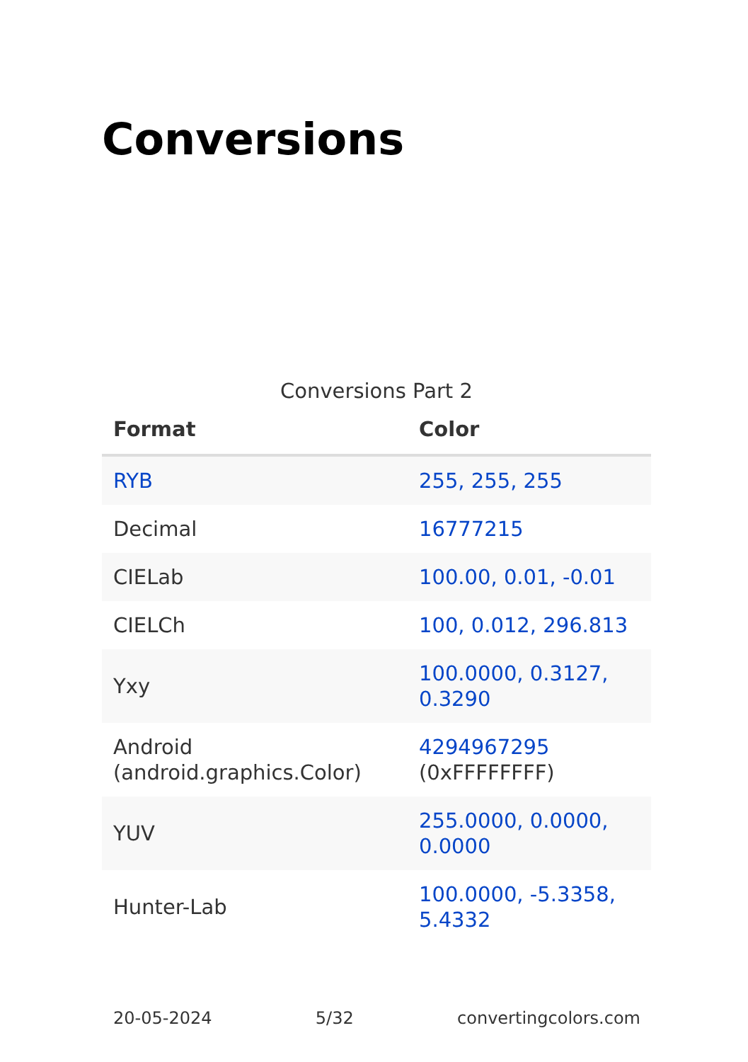Conversions
Conversions Part 2
| Format | Color |
| --- | --- |
| RYB | 255, 255, 255 |
| Decimal | 16777215 |
| CIELab | 100.00, 0.01, -0.01 |
| CIELCh | 100, 0.012, 296.813 |
| Yxy | 100.0000, 0.3127, 0.3290 |
| Android (android.graphics.Color) | 4294967295 (0xFFFFFFFF) |
| YUV | 255.0000, 0.0000, 0.0000 |
| Hunter-Lab | 100.0000, -5.3358, 5.4332 |
20-05-2024 5/32 convertingcolors.com